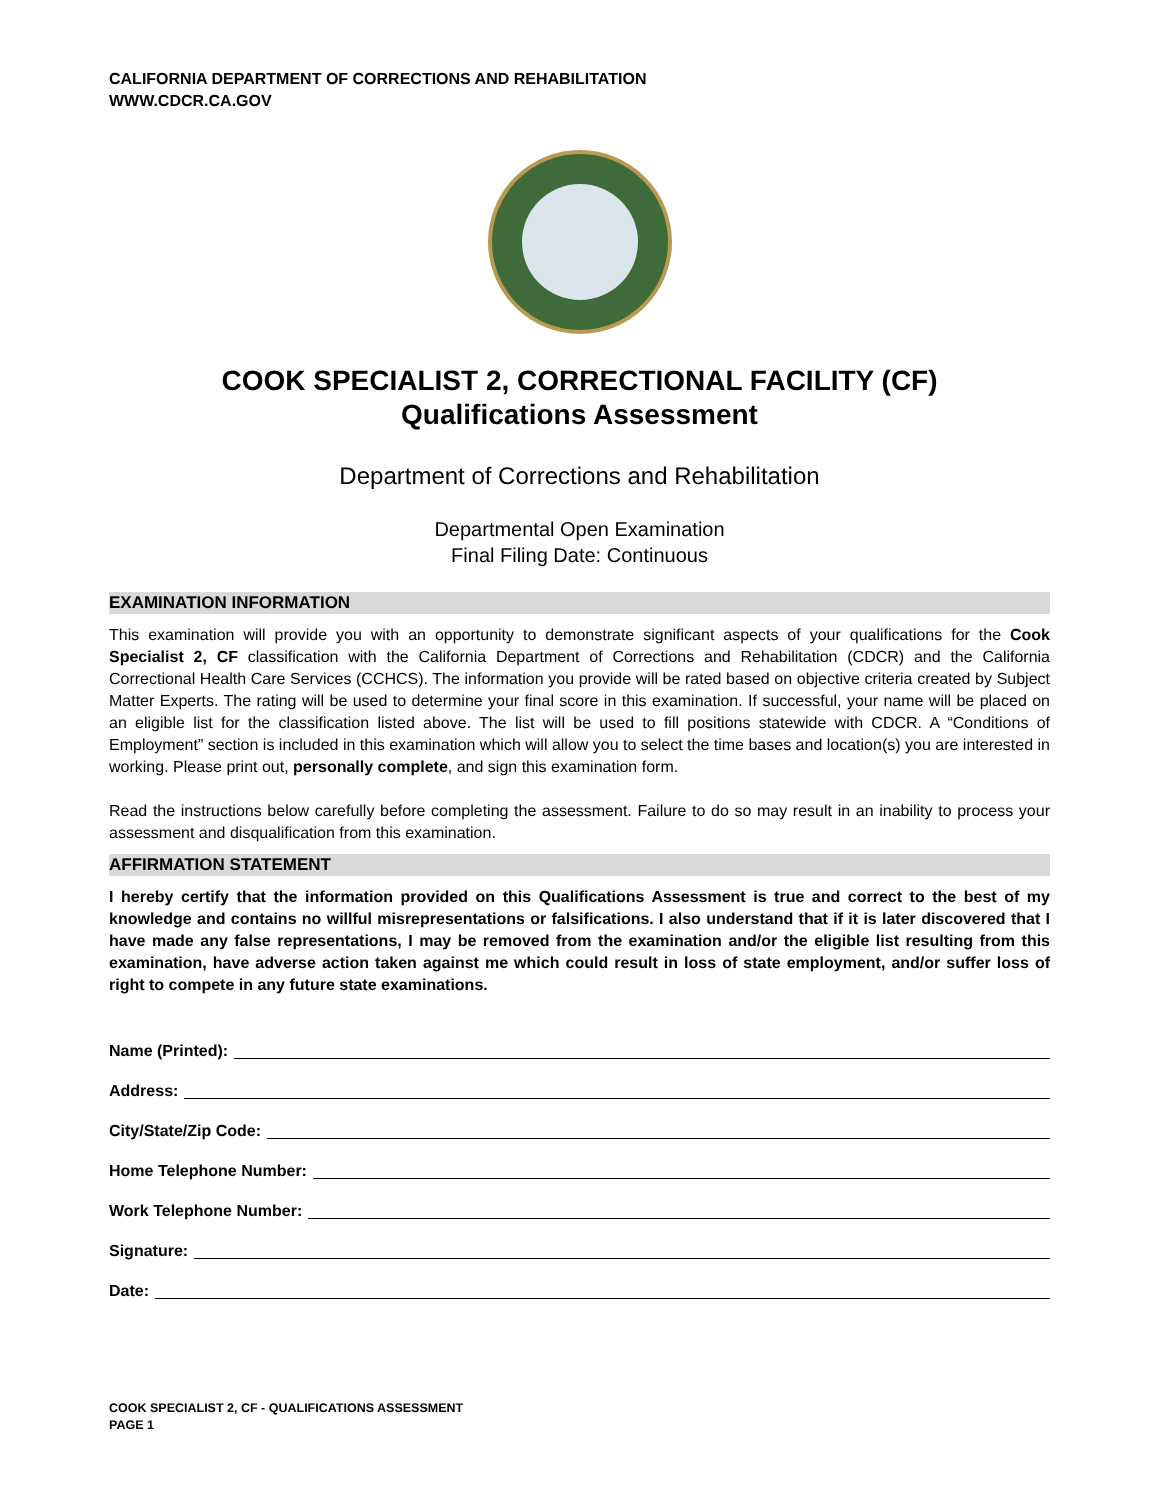CALIFORNIA DEPARTMENT OF CORRECTIONS AND REHABILITATION
WWW.CDCR.CA.GOV
COOK SPECIALIST 2, CORRECTIONAL FACILITY (CF)
Qualifications Assessment
Department of Corrections and Rehabilitation
Departmental Open Examination
Final Filing Date: Continuous
EXAMINATION INFORMATION
This examination will provide you with an opportunity to demonstrate significant aspects of your qualifications for the Cook Specialist 2, CF classification with the California Department of Corrections and Rehabilitation (CDCR) and the California Correctional Health Care Services (CCHCS). The information you provide will be rated based on objective criteria created by Subject Matter Experts. The rating will be used to determine your final score in this examination. If successful, your name will be placed on an eligible list for the classification listed above. The list will be used to fill positions statewide with CDCR. A “Conditions of Employment” section is included in this examination which will allow you to select the time bases and location(s) you are interested in working. Please print out, personally complete, and sign this examination form.
Read the instructions below carefully before completing the assessment. Failure to do so may result in an inability to process your assessment and disqualification from this examination.
AFFIRMATION STATEMENT
I hereby certify that the information provided on this Qualifications Assessment is true and correct to the best of my knowledge and contains no willful misrepresentations or falsifications. I also understand that if it is later discovered that I have made any false representations, I may be removed from the examination and/or the eligible list resulting from this examination, have adverse action taken against me which could result in loss of state employment, and/or suffer loss of right to compete in any future state examinations.
Name (Printed):
Address:
City/State/Zip Code:
Home Telephone Number:
Work Telephone Number:
Signature:
Date:
COOK SPECIALIST 2, CF - QUALIFICATIONS ASSESSMENT
PAGE 1